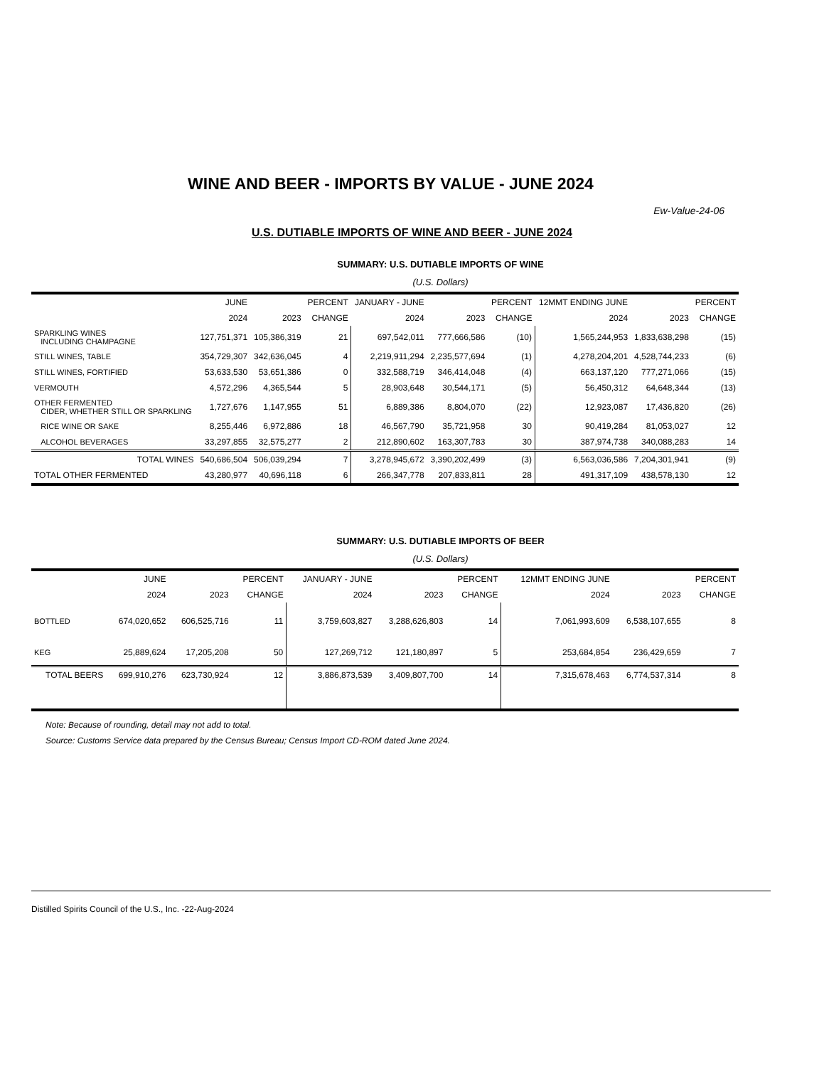WINE AND BEER - IMPORTS BY VALUE - JUNE 2024
Ew-Value-24-06
U.S. DUTIABLE IMPORTS OF WINE AND BEER - JUNE 2024
SUMMARY: U.S. DUTIABLE IMPORTS OF WINE
(U.S. Dollars)
| | JUNE | | PERCENT | JANUARY - JUNE | | PERCENT | 12MMT ENDING JUNE | | PERCENT |
| --- | --- | --- | --- | --- | --- | --- | --- | --- | --- |
| | 2024 | 2023 | CHANGE | 2024 | 2023 | CHANGE | 2024 | 2023 | CHANGE |
| SPARKLING WINES INCLUDING CHAMPAGNE | 127,751,371 | 105,386,319 | 21 | 697,542,011 | 777,666,586 | (10) | 1,565,244,953 | 1,833,638,298 | (15) |
| STILL WINES, TABLE | 354,729,307 | 342,636,045 | 4 | 2,219,911,294 | 2,235,577,694 | (1) | 4,278,204,201 | 4,528,744,233 | (6) |
| STILL WINES, FORTIFIED | 53,633,530 | 53,651,386 | 0 | 332,588,719 | 346,414,048 | (4) | 663,137,120 | 777,271,066 | (15) |
| VERMOUTH | 4,572,296 | 4,365,544 | 5 | 28,903,648 | 30,544,171 | (5) | 56,450,312 | 64,648,344 | (13) |
| OTHER FERMENTED CIDER, WHETHER STILL OR SPARKLING | 1,727,676 | 1,147,955 | 51 | 6,889,386 | 8,804,070 | (22) | 12,923,087 | 17,436,820 | (26) |
| RICE WINE OR SAKE | 8,255,446 | 6,972,886 | 18 | 46,567,790 | 35,721,958 | 30 | 90,419,284 | 81,053,027 | 12 |
| ALCOHOL BEVERAGES | 33,297,855 | 32,575,277 | 2 | 212,890,602 | 163,307,783 | 30 | 387,974,738 | 340,088,283 | 14 |
| TOTAL WINES | 540,686,504 | 506,039,294 | 7 | 3,278,945,672 | 3,390,202,499 | (3) | 6,563,036,586 | 7,204,301,941 | (9) |
| TOTAL OTHER FERMENTED | 43,280,977 | 40,696,118 | 6 | 266,347,778 | 207,833,811 | 28 | 491,317,109 | 438,578,130 | 12 |
SUMMARY: U.S. DUTIABLE IMPORTS OF BEER
(U.S. Dollars)
| | JUNE | | PERCENT | JANUARY - JUNE | | PERCENT | 12MMT ENDING JUNE | | PERCENT |
| --- | --- | --- | --- | --- | --- | --- | --- | --- | --- |
| | 2024 | 2023 | CHANGE | 2024 | 2023 | CHANGE | 2024 | 2023 | CHANGE |
| BOTTLED | 674,020,652 | 606,525,716 | 11 | 3,759,603,827 | 3,288,626,803 | 14 | 7,061,993,609 | 6,538,107,655 | 8 |
| KEG | 25,889,624 | 17,205,208 | 50 | 127,269,712 | 121,180,897 | 5 | 253,684,854 | 236,429,659 | 7 |
| TOTAL BEERS | 699,910,276 | 623,730,924 | 12 | 3,886,873,539 | 3,409,807,700 | 14 | 7,315,678,463 | 6,774,537,314 | 8 |
Note: Because of rounding, detail may not add to total.
Source: Customs Service data prepared by the Census Bureau; Census Import CD-ROM dated June 2024.
Distilled Spirits Council of the U.S., Inc. -22-Aug-2024